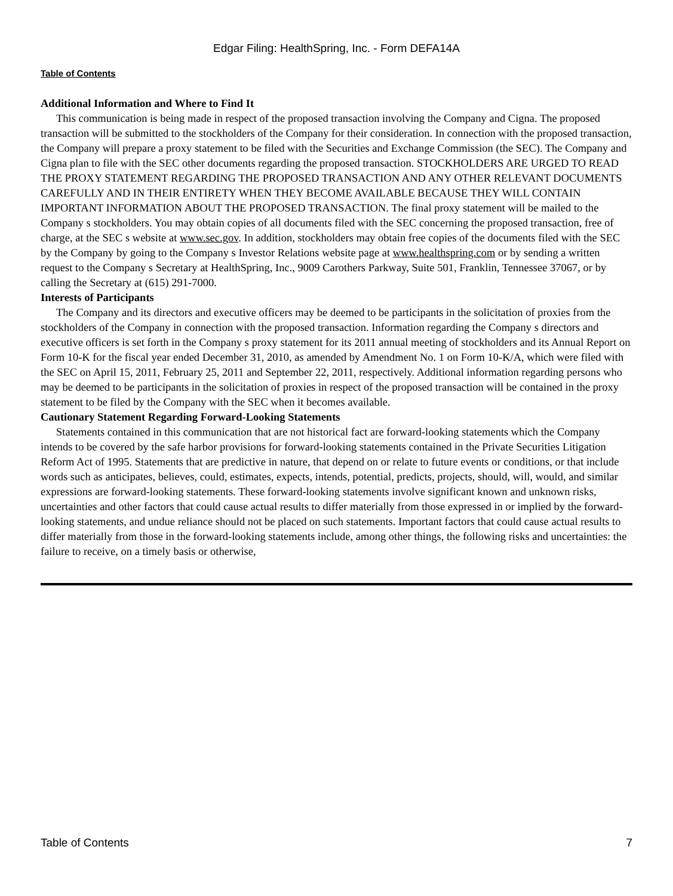Edgar Filing: HealthSpring, Inc. - Form DEFA14A
Table of Contents
Additional Information and Where to Find It
This communication is being made in respect of the proposed transaction involving the Company and Cigna. The proposed transaction will be submitted to the stockholders of the Company for their consideration. In connection with the proposed transaction, the Company will prepare a proxy statement to be filed with the Securities and Exchange Commission (the SEC). The Company and Cigna plan to file with the SEC other documents regarding the proposed transaction. STOCKHOLDERS ARE URGED TO READ THE PROXY STATEMENT REGARDING THE PROPOSED TRANSACTION AND ANY OTHER RELEVANT DOCUMENTS CAREFULLY AND IN THEIR ENTIRETY WHEN THEY BECOME AVAILABLE BECAUSE THEY WILL CONTAIN IMPORTANT INFORMATION ABOUT THE PROPOSED TRANSACTION. The final proxy statement will be mailed to the Company s stockholders. You may obtain copies of all documents filed with the SEC concerning the proposed transaction, free of charge, at the SEC s website at www.sec.gov. In addition, stockholders may obtain free copies of the documents filed with the SEC by the Company by going to the Company s Investor Relations website page at www.healthspring.com or by sending a written request to the Company s Secretary at HealthSpring, Inc., 9009 Carothers Parkway, Suite 501, Franklin, Tennessee 37067, or by calling the Secretary at (615) 291-7000.
Interests of Participants
The Company and its directors and executive officers may be deemed to be participants in the solicitation of proxies from the stockholders of the Company in connection with the proposed transaction. Information regarding the Company s directors and executive officers is set forth in the Company s proxy statement for its 2011 annual meeting of stockholders and its Annual Report on Form 10-K for the fiscal year ended December 31, 2010, as amended by Amendment No. 1 on Form 10-K/A, which were filed with the SEC on April 15, 2011, February 25, 2011 and September 22, 2011, respectively. Additional information regarding persons who may be deemed to be participants in the solicitation of proxies in respect of the proposed transaction will be contained in the proxy statement to be filed by the Company with the SEC when it becomes available.
Cautionary Statement Regarding Forward-Looking Statements
Statements contained in this communication that are not historical fact are forward-looking statements which the Company intends to be covered by the safe harbor provisions for forward-looking statements contained in the Private Securities Litigation Reform Act of 1995. Statements that are predictive in nature, that depend on or relate to future events or conditions, or that include words such as anticipates, believes, could, estimates, expects, intends, potential, predicts, projects, should, will, would, and similar expressions are forward-looking statements. These forward-looking statements involve significant known and unknown risks, uncertainties and other factors that could cause actual results to differ materially from those expressed in or implied by the forward-looking statements, and undue reliance should not be placed on such statements. Important factors that could cause actual results to differ materially from those in the forward-looking statements include, among other things, the following risks and uncertainties: the failure to receive, on a timely basis or otherwise,
Table of Contents 7